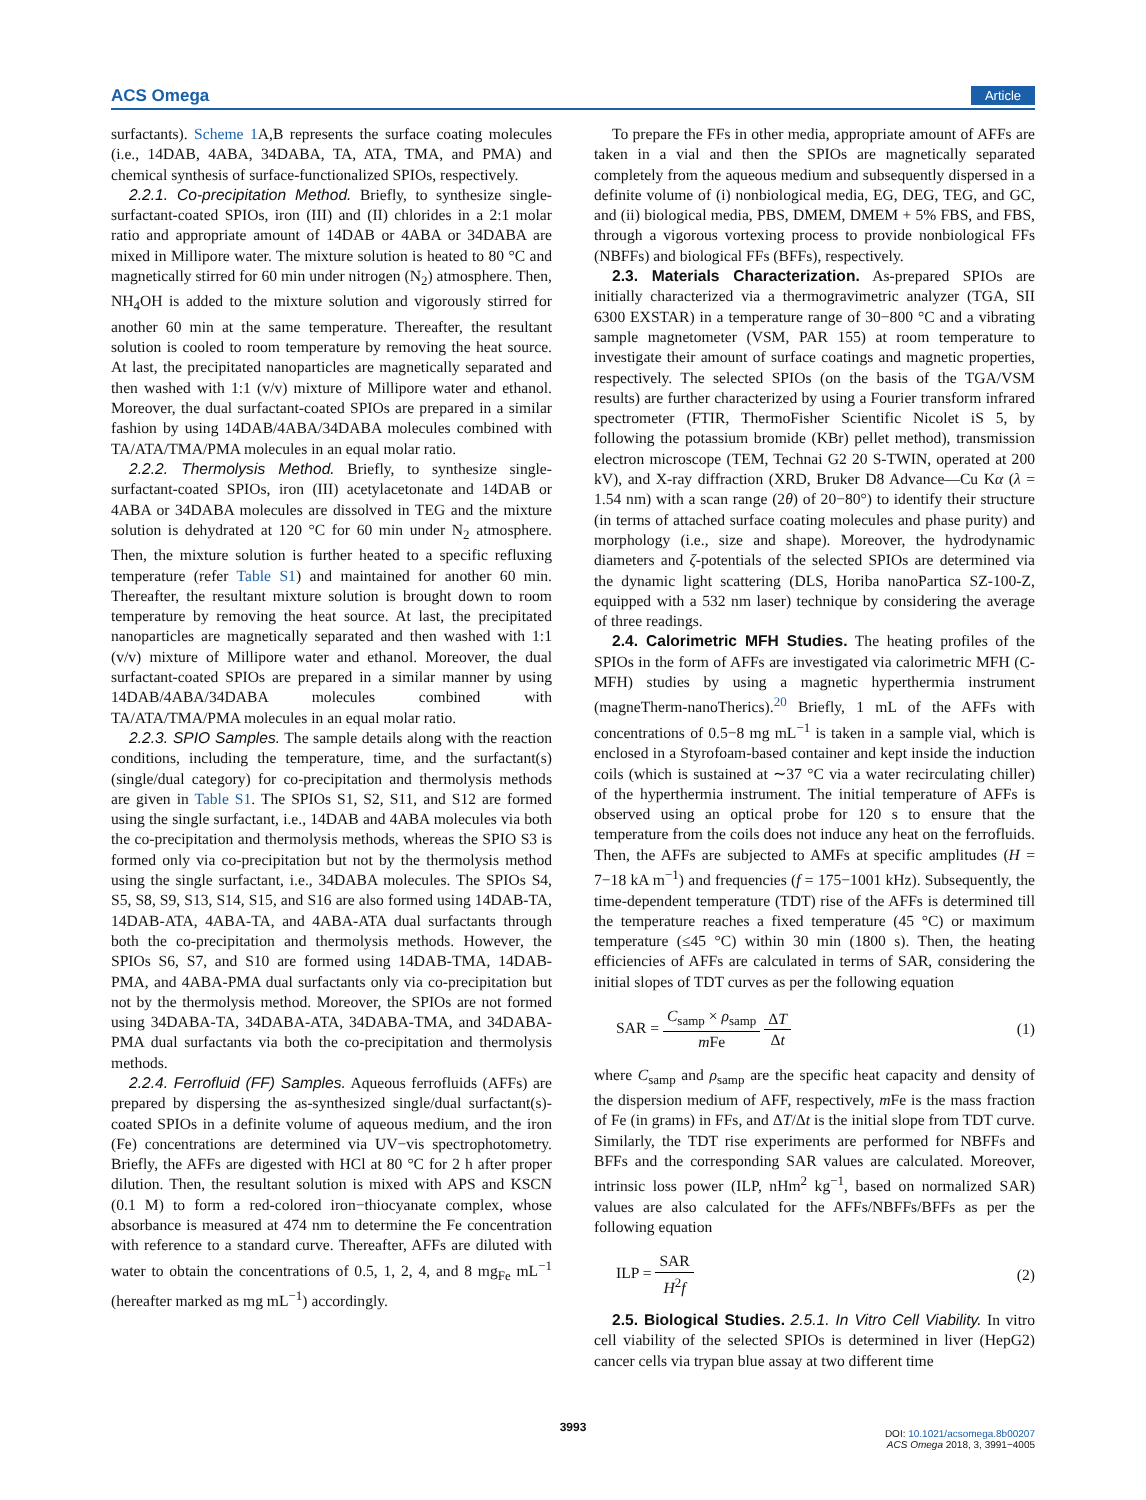ACS Omega Article
surfactants). Scheme 1 A,B represents the surface coating molecules (i.e., 14DAB, 4ABA, 34DABA, TA, ATA, TMA, and PMA) and chemical synthesis of surface-functionalized SPIOs, respectively.
2.2.1. Co-precipitation Method. Briefly, to synthesize single-surfactant-coated SPIOs, iron (III) and (II) chlorides in a 2:1 molar ratio and appropriate amount of 14DAB or 4ABA or 34DABA are mixed in Millipore water. The mixture solution is heated to 80 °C and magnetically stirred for 60 min under nitrogen (N<sub>2</sub>) atmosphere. Then, NH<sub>4</sub>OH is added to the mixture solution and vigorously stirred for another 60 min at the same temperature. Thereafter, the resultant solution is cooled to room temperature by removing the heat source. At last, the precipitated nanoparticles are magnetically separated and then washed with 1:1 (v/v) mixture of Millipore water and ethanol. Moreover, the dual surfactant-coated SPIOs are prepared in a similar fashion by using 14DAB/4ABA/34DABA molecules combined with TA/ATA/TMA/PMA molecules in an equal molar ratio.
2.2.2. Thermolysis Method. Briefly, to synthesize single-surfactant-coated SPIOs, iron (III) acetylacetonate and 14DAB or 4ABA or 34DABA molecules are dissolved in TEG and the mixture solution is dehydrated at 120 °C for 60 min under N<sub>2</sub> atmosphere. Then, the mixture solution is further heated to a specific refluxing temperature (refer Table S1) and maintained for another 60 min. Thereafter, the resultant mixture solution is brought down to room temperature by removing the heat source. At last, the precipitated nanoparticles are magnetically separated and then washed with 1:1 (v/v) mixture of Millipore water and ethanol. Moreover, the dual surfactant-coated SPIOs are prepared in a similar manner by using 14DAB/4ABA/34DABA molecules combined with TA/ATA/TMA/PMA molecules in an equal molar ratio.
2.2.3. SPIO Samples. The sample details along with the reaction conditions, including the temperature, time, and the surfactant(s) (single/dual category) for co-precipitation and thermolysis methods are given in Table S1. The SPIOs S1, S2, S11, and S12 are formed using the single surfactant, i.e., 14DAB and 4ABA molecules via both the co-precipitation and thermolysis methods, whereas the SPIO S3 is formed only via co-precipitation but not by the thermolysis method using the single surfactant, i.e., 34DABA molecules. The SPIOs S4, S5, S8, S9, S13, S14, S15, and S16 are also formed using 14DAB-TA, 14DAB-ATA, 4ABA-TA, and 4ABA-ATA dual surfactants through both the co-precipitation and thermolysis methods. However, the SPIOs S6, S7, and S10 are formed using 14DAB-TMA, 14DAB-PMA, and 4ABA-PMA dual surfactants only via co-precipitation but not by the thermolysis method. Moreover, the SPIOs are not formed using 34DABA-TA, 34DABA-ATA, 34DABA-TMA, and 34DABA-PMA dual surfactants via both the co-precipitation and thermolysis methods.
2.2.4. Ferrofluid (FF) Samples. Aqueous ferrofluids (AFFs) are prepared by dispersing the as-synthesized single/dual surfactant(s)-coated SPIOs in a definite volume of aqueous medium, and the iron (Fe) concentrations are determined via UV−vis spectrophotometry. Briefly, the AFFs are digested with HCl at 80 °C for 2 h after proper dilution. Then, the resultant solution is mixed with APS and KSCN (0.1 M) to form a red-colored iron−thiocyanate complex, whose absorbance is measured at 474 nm to determine the Fe concentration with reference to a standard curve. Thereafter, AFFs are diluted with water to obtain the concentrations of 0.5, 1, 2, 4, and 8 mg<sub>Fe</sub> mL<sup>−1</sup> (hereafter marked as mg mL<sup>−1</sup>) accordingly.
To prepare the FFs in other media, appropriate amount of AFFs are taken in a vial and then the SPIOs are magnetically separated completely from the aqueous medium and subsequently dispersed in a definite volume of (i) nonbiological media, EG, DEG, TEG, and GC, and (ii) biological media, PBS, DMEM, DMEM + 5% FBS, and FBS, through a vigorous vortexing process to provide nonbiological FFs (NBFFs) and biological FFs (BFFs), respectively.
2.3. Materials Characterization. As-prepared SPIOs are initially characterized via a thermogravimetric analyzer (TGA, SII 6300 EXSTAR) in a temperature range of 30−800 °C and a vibrating sample magnetometer (VSM, PAR 155) at room temperature to investigate their amount of surface coatings and magnetic properties, respectively. The selected SPIOs (on the basis of the TGA/VSM results) are further characterized by using a Fourier transform infrared spectrometer (FTIR, ThermoFisher Scientific Nicolet iS 5, by following the potassium bromide (KBr) pellet method), transmission electron microscope (TEM, Technai G2 20 S-TWIN, operated at 200 kV), and X-ray diffraction (XRD, Bruker D8 Advance—Cu Kα (λ = 1.54 nm) with a scan range (2θ) of 20−80°) to identify their structure (in terms of attached surface coating molecules and phase purity) and morphology (i.e., size and shape). Moreover, the hydrodynamic diameters and ζ-potentials of the selected SPIOs are determined via the dynamic light scattering (DLS, Horiba nanoPartica SZ-100-Z, equipped with a 532 nm laser) technique by considering the average of three readings.
2.4. Calorimetric MFH Studies. The heating profiles of the SPIOs in the form of AFFs are investigated via calorimetric MFH (C-MFH) studies by using a magnetic hyperthermia instrument (magneTherm-nanoTherics).<sup>20</sup> Briefly, 1 mL of the AFFs with concentrations of 0.5−8 mg mL<sup>−1</sup> is taken in a sample vial, which is enclosed in a Styrofoam-based container and kept inside the induction coils (which is sustained at ∼37 °C via a water recirculating chiller) of the hyperthermia instrument. The initial temperature of AFFs is observed using an optical probe for 120 s to ensure that the temperature from the coils does not induce any heat on the ferrofluids. Then, the AFFs are subjected to AMFs at specific amplitudes (H = 7−18 kA m<sup>−1</sup>) and frequencies (f = 175−1001 kHz). Subsequently, the time-dependent temperature (TDT) rise of the AFFs is determined till the temperature reaches a fixed temperature (45 °C) or maximum temperature (≤45 °C) within 30 min (1800 s). Then, the heating efficiencies of AFFs are calculated in terms of SAR, considering the initial slopes of TDT curves as per the following equation
SAR = C<sub>samp</sub> × ρ<sub>samp</sub> m Fe ΔT Δt (1)
where C<sub>samp</sub> and ρ<sub>samp</sub> are the specific heat capacity and density of the dispersion medium of AFF, respectively, m Fe is the mass fraction of Fe (in grams) in FFs, and ΔT/Δt is the initial slope from TDT curve. Similarly, the TDT rise experiments are performed for NBFFs and BFFs and the corresponding SAR values are calculated. Moreover, intrinsic loss power (ILP, nHm<sup>2</sup> kg<sup>−1</sup>, based on normalized SAR) values are also calculated for the AFFs/NBFFs/BFFs as per the following equation
ILP = SAR H<sup>2</sup>f (2)
2.5. Biological Studies. 2.5.1. In Vitro Cell Viability. In vitro cell viability of the selected SPIOs is determined in liver (HepG2) cancer cells via trypan blue assay at two different time
3993
DOI: 10.1021/acsomega.8b00207
ACS Omega 2018, 3, 3991−4005